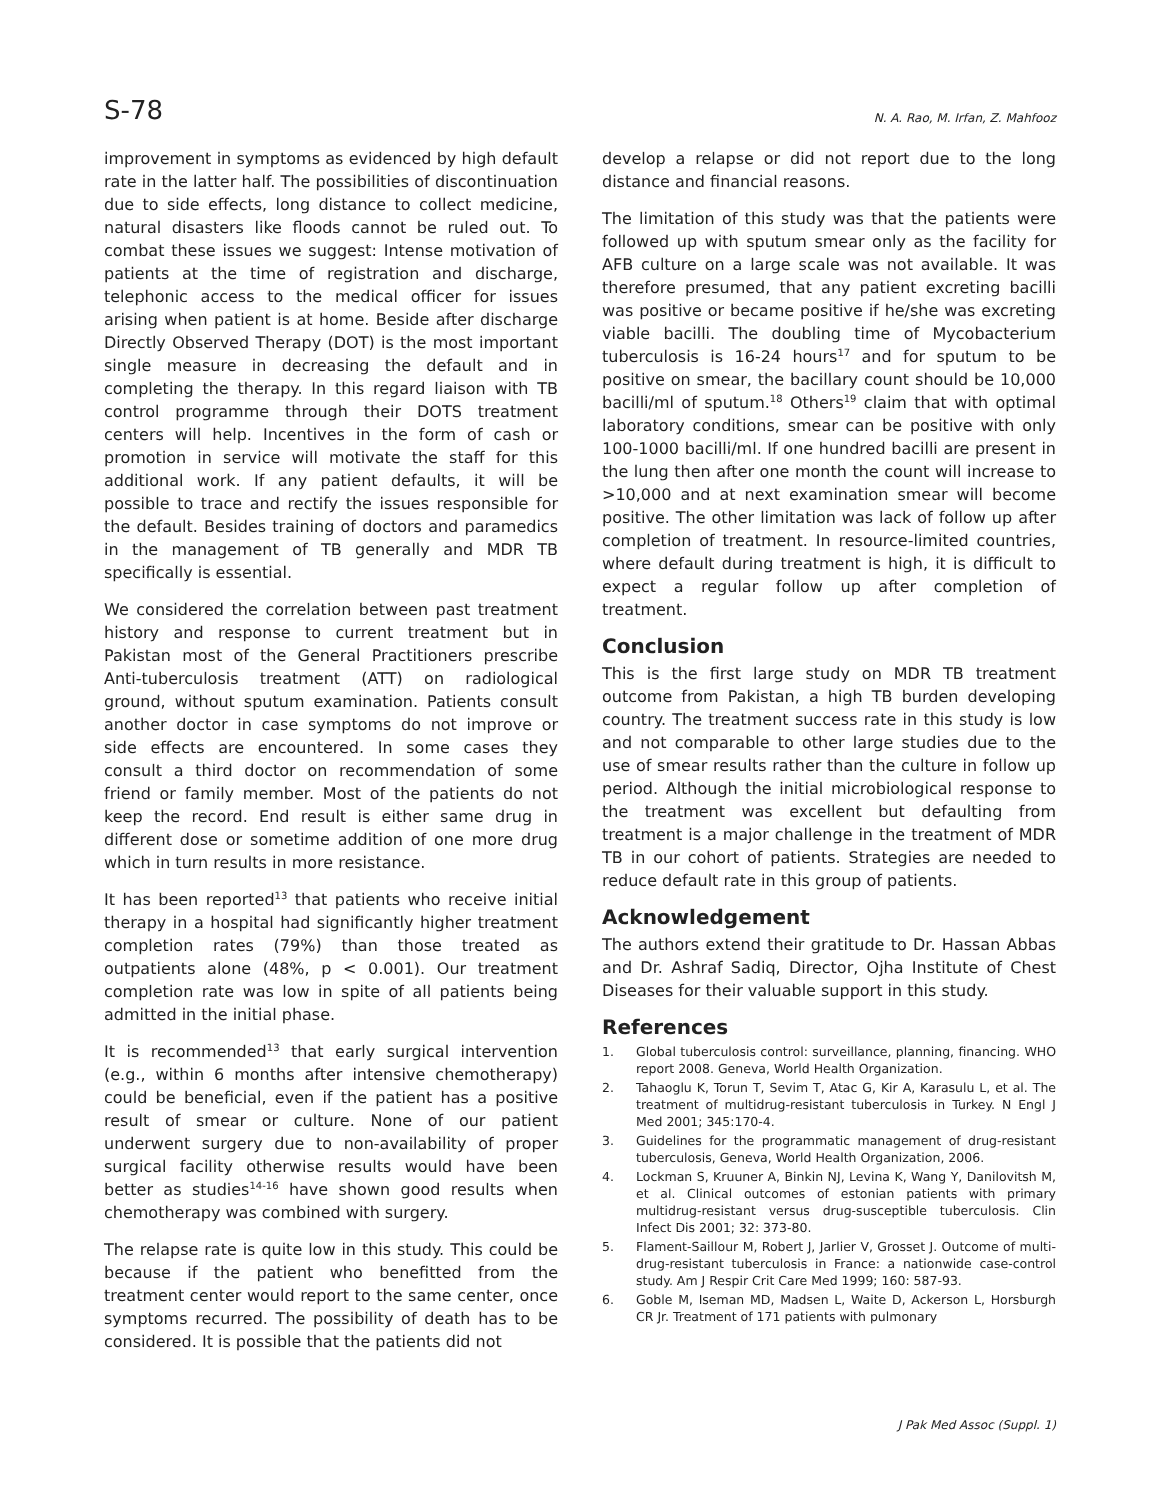S-78
N. A. Rao, M. Irfan, Z. Mahfooz
improvement in symptoms as evidenced by high default rate in the latter half. The possibilities of discontinuation due to side effects, long distance to collect medicine, natural disasters like floods cannot be ruled out. To combat these issues we suggest: Intense motivation of patients at the time of registration and discharge, telephonic access to the medical officer for issues arising when patient is at home. Beside after discharge Directly Observed Therapy (DOT) is the most important single measure in decreasing the default and in completing the therapy. In this regard liaison with TB control programme through their DOTS treatment centers will help. Incentives in the form of cash or promotion in service will motivate the staff for this additional work. If any patient defaults, it will be possible to trace and rectify the issues responsible for the default. Besides training of doctors and paramedics in the management of TB generally and MDR TB specifically is essential.
We considered the correlation between past treatment history and response to current treatment but in Pakistan most of the General Practitioners prescribe Anti-tuberculosis treatment (ATT) on radiological ground, without sputum examination. Patients consult another doctor in case symptoms do not improve or side effects are encountered. In some cases they consult a third doctor on recommendation of some friend or family member. Most of the patients do not keep the record. End result is either same drug in different dose or sometime addition of one more drug which in turn results in more resistance.
It has been reported<sup>13</sup> that patients who receive initial therapy in a hospital had significantly higher treatment completion rates (79%) than those treated as outpatients alone (48%, p < 0.001). Our treatment completion rate was low in spite of all patients being admitted in the initial phase.
It is recommended<sup>13</sup> that early surgical intervention (e.g., within 6 months after intensive chemotherapy) could be beneficial, even if the patient has a positive result of smear or culture. None of our patient underwent surgery due to non-availability of proper surgical facility otherwise results would have been better as studies<sup>14-16</sup> have shown good results when chemotherapy was combined with surgery.
The relapse rate is quite low in this study. This could be because if the patient who benefitted from the treatment center would report to the same center, once symptoms recurred. The possibility of death has to be considered. It is possible that the patients did not
develop a relapse or did not report due to the long distance and financial reasons.
The limitation of this study was that the patients were followed up with sputum smear only as the facility for AFB culture on a large scale was not available. It was therefore presumed, that any patient excreting bacilli was positive or became positive if he/she was excreting viable bacilli. The doubling time of Mycobacterium tuberculosis is 16-24 hours<sup>17</sup> and for sputum to be positive on smear, the bacillary count should be 10,000 bacilli/ml of sputum.<sup>18</sup> Others<sup>19</sup> claim that with optimal laboratory conditions, smear can be positive with only 100-1000 bacilli/ml. If one hundred bacilli are present in the lung then after one month the count will increase to >10,000 and at next examination smear will become positive. The other limitation was lack of follow up after completion of treatment. In resource-limited countries, where default during treatment is high, it is difficult to expect a regular follow up after completion of treatment.
Conclusion
This is the first large study on MDR TB treatment outcome from Pakistan, a high TB burden developing country. The treatment success rate in this study is low and not comparable to other large studies due to the use of smear results rather than the culture in follow up period. Although the initial microbiological response to the treatment was excellent but defaulting from treatment is a major challenge in the treatment of MDR TB in our cohort of patients. Strategies are needed to reduce default rate in this group of patients.
Acknowledgement
The authors extend their gratitude to Dr. Hassan Abbas and Dr. Ashraf Sadiq, Director, Ojha Institute of Chest Diseases for their valuable support in this study.
References
1. Global tuberculosis control: surveillance, planning, financing. WHO report 2008. Geneva, World Health Organization.
2. Tahaoglu K, Torun T, Sevim T, Atac G, Kir A, Karasulu L, et al. The treatment of multidrug-resistant tuberculosis in Turkey. N Engl J Med 2001; 345:170-4.
3. Guidelines for the programmatic management of drug-resistant tuberculosis, Geneva, World Health Organization, 2006.
4. Lockman S, Kruuner A, Binkin NJ, Levina K, Wang Y, Danilovitsh M, et al. Clinical outcomes of estonian patients with primary multidrug-resistant versus drug-susceptible tuberculosis. Clin Infect Dis 2001; 32: 373-80.
5. Flament-Saillour M, Robert J, Jarlier V, Grosset J. Outcome of multi-drug-resistant tuberculosis in France: a nationwide case-control study. Am J Respir Crit Care Med 1999; 160: 587-93.
6. Goble M, Iseman MD, Madsen L, Waite D, Ackerson L, Horsburgh CR Jr. Treatment of 171 patients with pulmonary
J Pak Med Assoc (Suppl. 1)